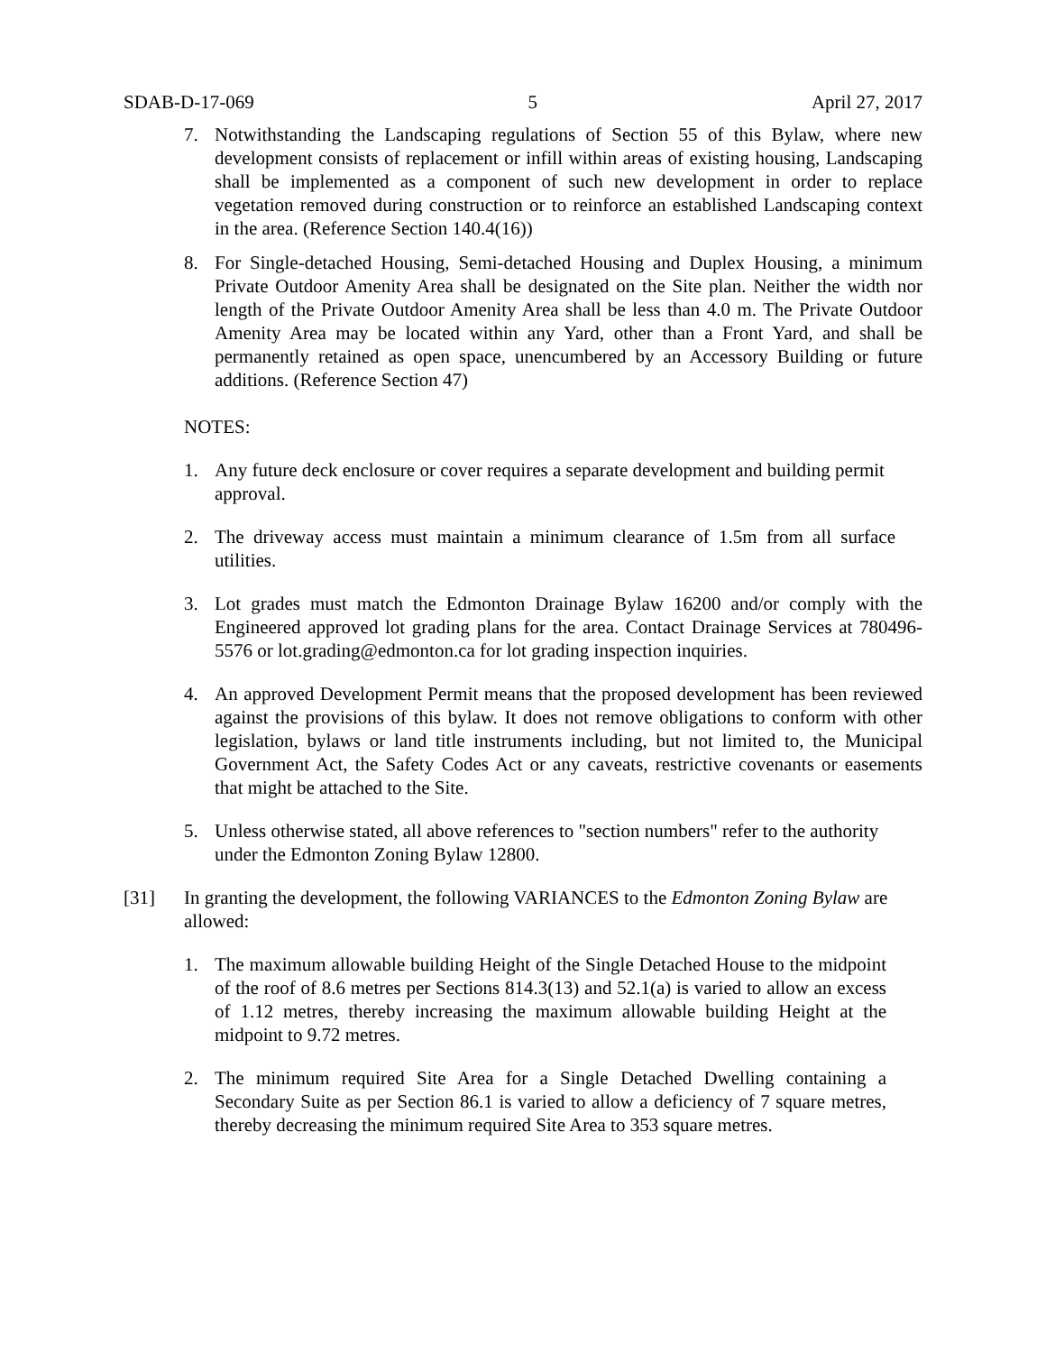SDAB-D-17-069 5 April 27, 2017
7. Notwithstanding the Landscaping regulations of Section 55 of this Bylaw, where new development consists of replacement or infill within areas of existing housing, Landscaping shall be implemented as a component of such new development in order to replace vegetation removed during construction or to reinforce an established Landscaping context in the area. (Reference Section 140.4(16))
8. For Single-detached Housing, Semi-detached Housing and Duplex Housing, a minimum Private Outdoor Amenity Area shall be designated on the Site plan. Neither the width nor length of the Private Outdoor Amenity Area shall be less than 4.0 m. The Private Outdoor Amenity Area may be located within any Yard, other than a Front Yard, and shall be permanently retained as open space, unencumbered by an Accessory Building or future additions. (Reference Section 47)
NOTES:
1. Any future deck enclosure or cover requires a separate development and building permit approval.
2. The driveway access must maintain a minimum clearance of 1.5m from all surface utilities.
3. Lot grades must match the Edmonton Drainage Bylaw 16200 and/or comply with the Engineered approved lot grading plans for the area. Contact Drainage Services at 780496-5576 or lot.grading@edmonton.ca for lot grading inspection inquiries.
4. An approved Development Permit means that the proposed development has been reviewed against the provisions of this bylaw. It does not remove obligations to conform with other legislation, bylaws or land title instruments including, but not limited to, the Municipal Government Act, the Safety Codes Act or any caveats, restrictive covenants or easements that might be attached to the Site.
5. Unless otherwise stated, all above references to "section numbers" refer to the authority under the Edmonton Zoning Bylaw 12800.
[31] In granting the development, the following VARIANCES to the Edmonton Zoning Bylaw are allowed:
1. The maximum allowable building Height of the Single Detached House to the midpoint of the roof of 8.6 metres per Sections 814.3(13) and 52.1(a) is varied to allow an excess of 1.12 metres, thereby increasing the maximum allowable building Height at the midpoint to 9.72 metres.
2. The minimum required Site Area for a Single Detached Dwelling containing a Secondary Suite as per Section 86.1 is varied to allow a deficiency of 7 square metres, thereby decreasing the minimum required Site Area to 353 square metres.